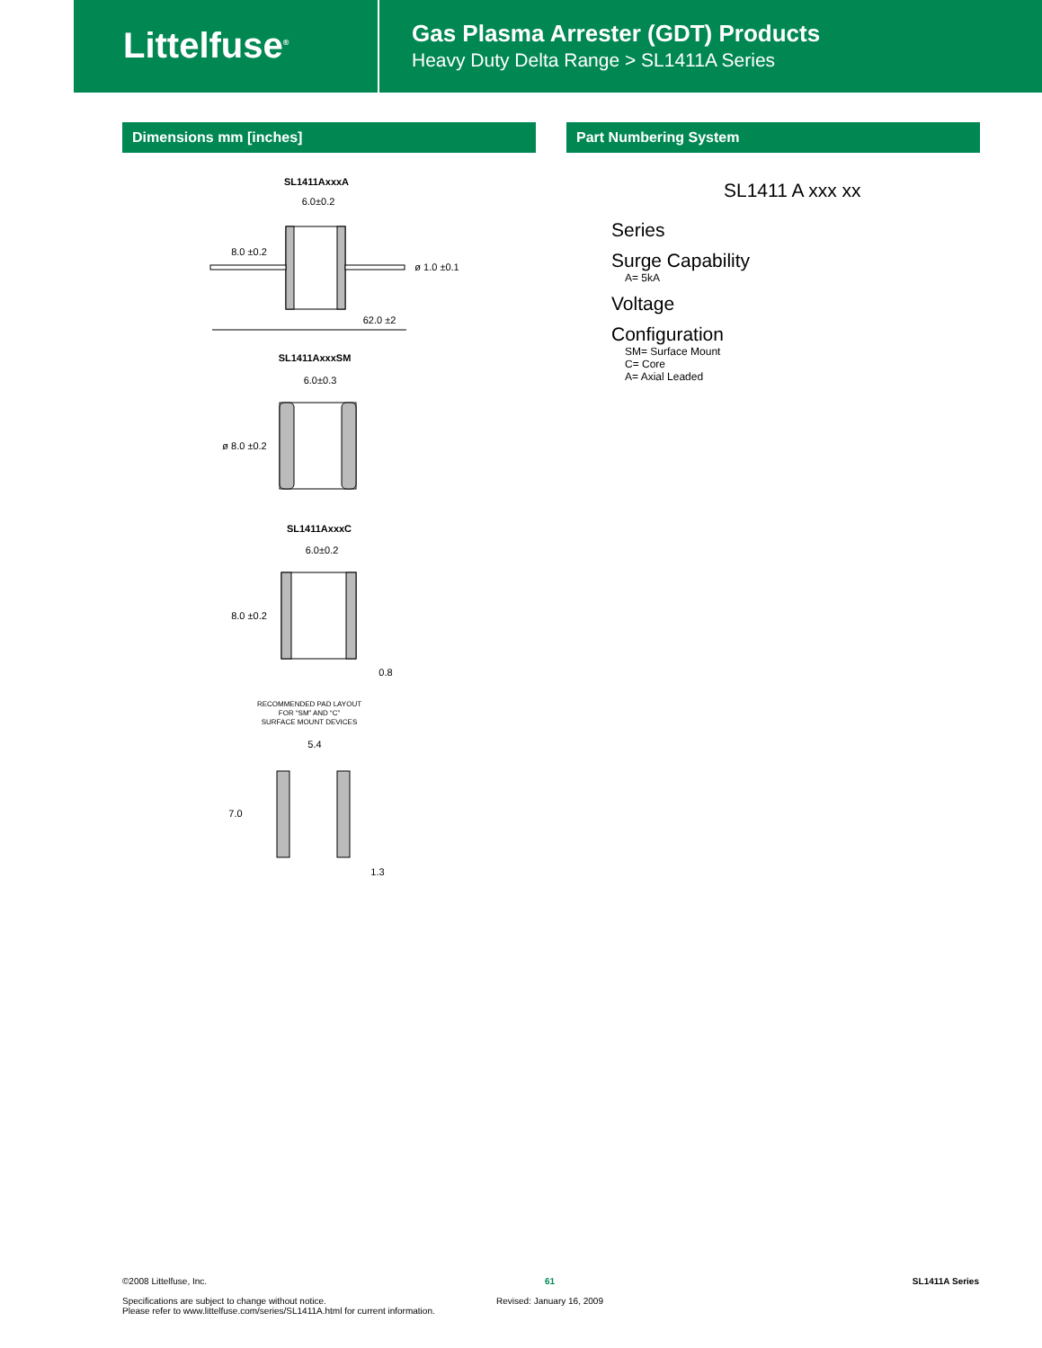Littelfuse<sup>®</sup>
Gas Plasma Arrester (GDT) Products
Heavy Duty Delta Range > SL1411A Series
Dimensions mm [inches] Part Numbering System
SL1411AxxxA
6.0±0.2
8.0 ±0.2
ø 1.0 ±0.1
62.0 ±2
SL1411AxxxSM
6.0±0.3
ø 8.0 ±0.2
SL1411AxxxC
6.0±0.2
8.0 ±0.2
0.8
RECOMMENDED PAD LAYOUT
FOR “SM” AND “C”
SURFACE MOUNT DEVICES
5.4
7.0
1.3
SL1411 A xxx xx
Series
Surge Capability
A= 5kA
Voltage
Configuration
SM= Surface Mount
C= Core
A= Axial Leaded
©2008 Littelfuse, Inc.
Specifications are subject to change without notice.
Please refer to www.littelfuse.com/series/SL1411A.html for current information.
61
Revised: January 16, 2009
SL1411A Series